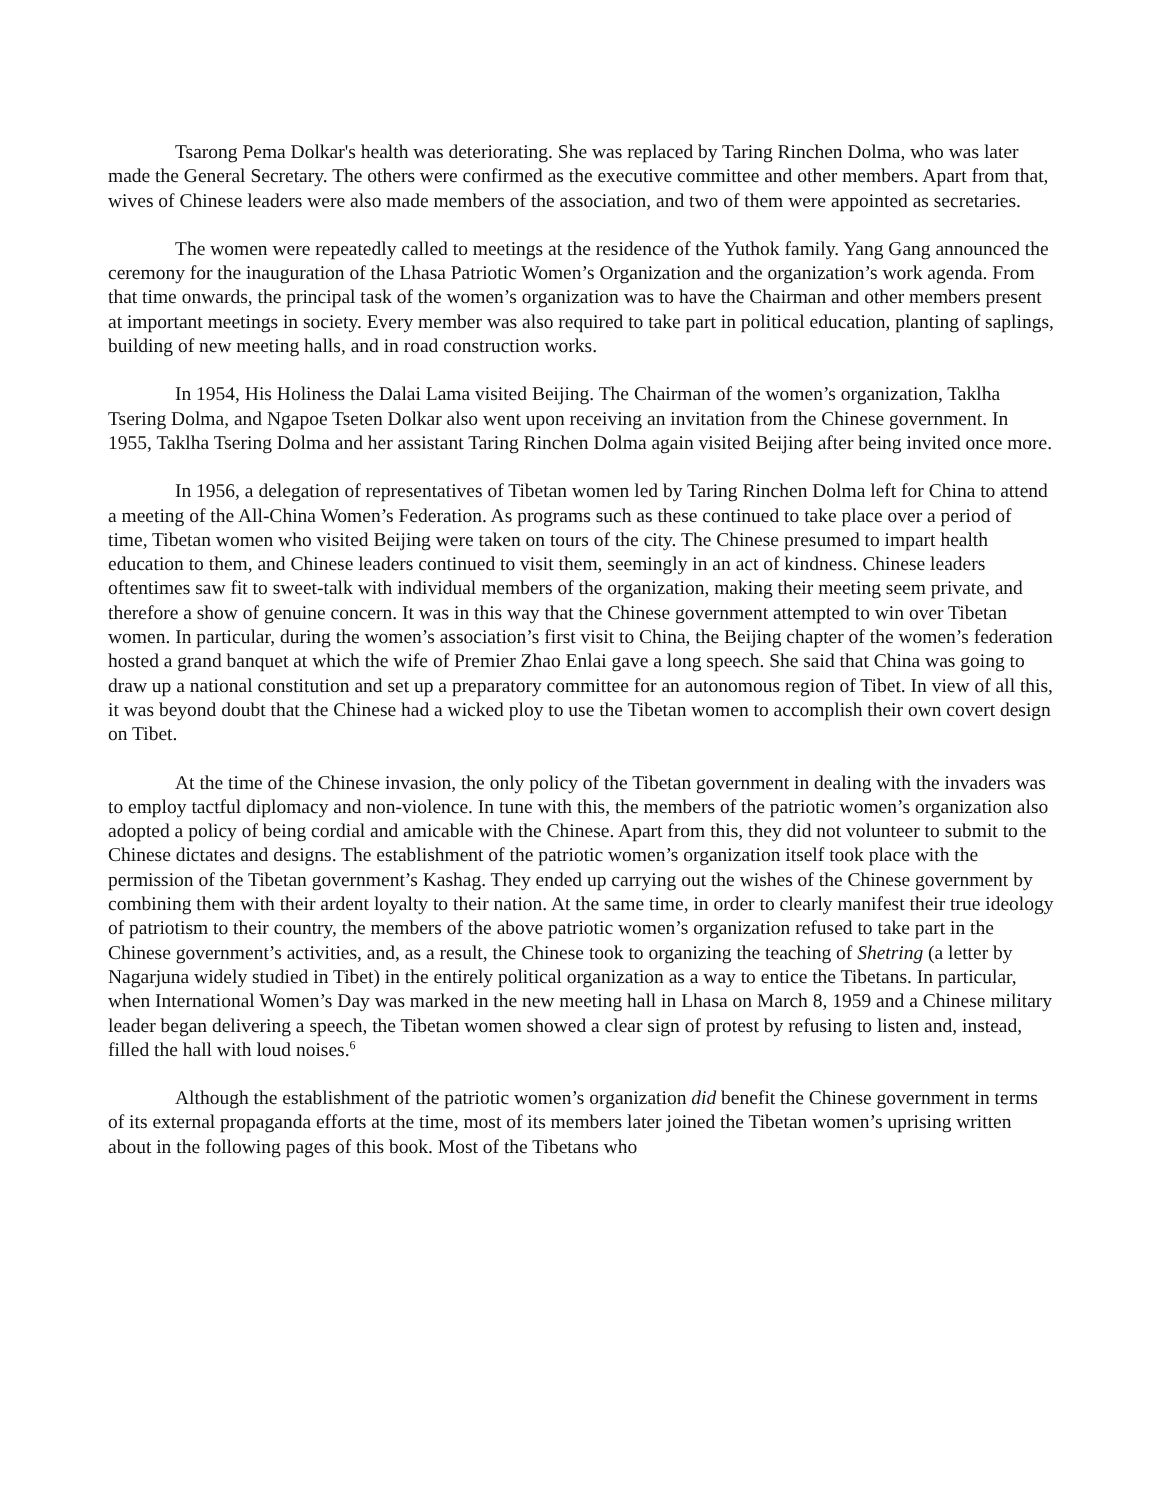Tsarong Pema Dolkar's health was deteriorating. She was replaced by Taring Rinchen Dolma, who was later made the General Secretary. The others were confirmed as the executive committee and other members. Apart from that, wives of Chinese leaders were also made members of the association, and two of them were appointed as secretaries.
The women were repeatedly called to meetings at the residence of the Yuthok family. Yang Gang announced the ceremony for the inauguration of the Lhasa Patriotic Women’s Organization and the organization’s work agenda. From that time onwards, the principal task of the women’s organization was to have the Chairman and other members present at important meetings in society. Every member was also required to take part in political education, planting of saplings, building of new meeting halls, and in road construction works.
In 1954, His Holiness the Dalai Lama visited Beijing. The Chairman of the women’s organization, Taklha Tsering Dolma, and Ngapoe Tseten Dolkar also went upon receiving an invitation from the Chinese government. In 1955, Taklha Tsering Dolma and her assistant Taring Rinchen Dolma again visited Beijing after being invited once more.
In 1956, a delegation of representatives of Tibetan women led by Taring Rinchen Dolma left for China to attend a meeting of the All-China Women’s Federation. As programs such as these continued to take place over a period of time, Tibetan women who visited Beijing were taken on tours of the city. The Chinese presumed to impart health education to them, and Chinese leaders continued to visit them, seemingly in an act of kindness. Chinese leaders oftentimes saw fit to sweet-talk with individual members of the organization, making their meeting seem private, and therefore a show of genuine concern. It was in this way that the Chinese government attempted to win over Tibetan women. In particular, during the women’s association’s first visit to China, the Beijing chapter of the women’s federation hosted a grand banquet at which the wife of Premier Zhao Enlai gave a long speech. She said that China was going to draw up a national constitution and set up a preparatory committee for an autonomous region of Tibet. In view of all this, it was beyond doubt that the Chinese had a wicked ploy to use the Tibetan women to accomplish their own covert design on Tibet.
At the time of the Chinese invasion, the only policy of the Tibetan government in dealing with the invaders was to employ tactful diplomacy and non-violence. In tune with this, the members of the patriotic women’s organization also adopted a policy of being cordial and amicable with the Chinese. Apart from this, they did not volunteer to submit to the Chinese dictates and designs. The establishment of the patriotic women’s organization itself took place with the permission of the Tibetan government’s Kashag. They ended up carrying out the wishes of the Chinese government by combining them with their ardent loyalty to their nation. At the same time, in order to clearly manifest their true ideology of patriotism to their country, the members of the above patriotic women’s organization refused to take part in the Chinese government’s activities, and, as a result, the Chinese took to organizing the teaching of Shetring (a letter by Nagarjuna widely studied in Tibet) in the entirely political organization as a way to entice the Tibetans. In particular, when International Women’s Day was marked in the new meeting hall in Lhasa on March 8, 1959 and a Chinese military leader began delivering a speech, the Tibetan women showed a clear sign of protest by refusing to listen and, instead, filled the hall with loud noises.<sup>6</sup>
Although the establishment of the patriotic women’s organization did benefit the Chinese government in terms of its external propaganda efforts at the time, most of its members later joined the Tibetan women’s uprising written about in the following pages of this book. Most of the Tibetans who